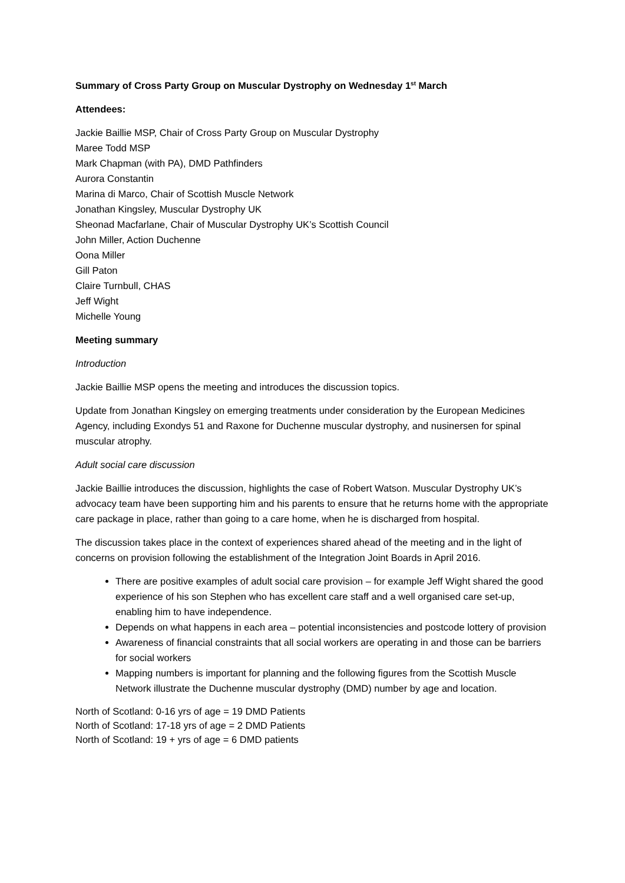Summary of Cross Party Group on Muscular Dystrophy on Wednesday 1<sup>st</sup> March
Attendees:
Jackie Baillie MSP, Chair of Cross Party Group on Muscular Dystrophy
Maree Todd MSP
Mark Chapman (with PA), DMD Pathfinders
Aurora Constantin
Marina di Marco, Chair of Scottish Muscle Network
Jonathan Kingsley, Muscular Dystrophy UK
Sheonad Macfarlane, Chair of Muscular Dystrophy UK’s Scottish Council
John Miller, Action Duchenne
Oona Miller
Gill Paton
Claire Turnbull, CHAS
Jeff Wight
Michelle Young
Meeting summary
Introduction
Jackie Baillie MSP opens the meeting and introduces the discussion topics.
Update from Jonathan Kingsley on emerging treatments under consideration by the European Medicines Agency, including Exondys 51 and Raxone for Duchenne muscular dystrophy, and nusinersen for spinal muscular atrophy.
Adult social care discussion
Jackie Baillie introduces the discussion, highlights the case of Robert Watson. Muscular Dystrophy UK’s advocacy team have been supporting him and his parents to ensure that he returns home with the appropriate care package in place, rather than going to a care home, when he is discharged from hospital.
The discussion takes place in the context of experiences shared ahead of the meeting and in the light of concerns on provision following the establishment of the Integration Joint Boards in April 2016.
There are positive examples of adult social care provision – for example Jeff Wight shared the good experience of his son Stephen who has excellent care staff and a well organised care set-up, enabling him to have independence.
Depends on what happens in each area – potential inconsistencies and postcode lottery of provision
Awareness of financial constraints that all social workers are operating in and those can be barriers for social workers
Mapping numbers is important for planning and the following figures from the Scottish Muscle Network illustrate the Duchenne muscular dystrophy (DMD) number by age and location.
North of Scotland: 0-16 yrs of age = 19 DMD Patients
North of Scotland: 17-18 yrs of age = 2 DMD Patients
North of Scotland: 19 + yrs of age = 6 DMD patients